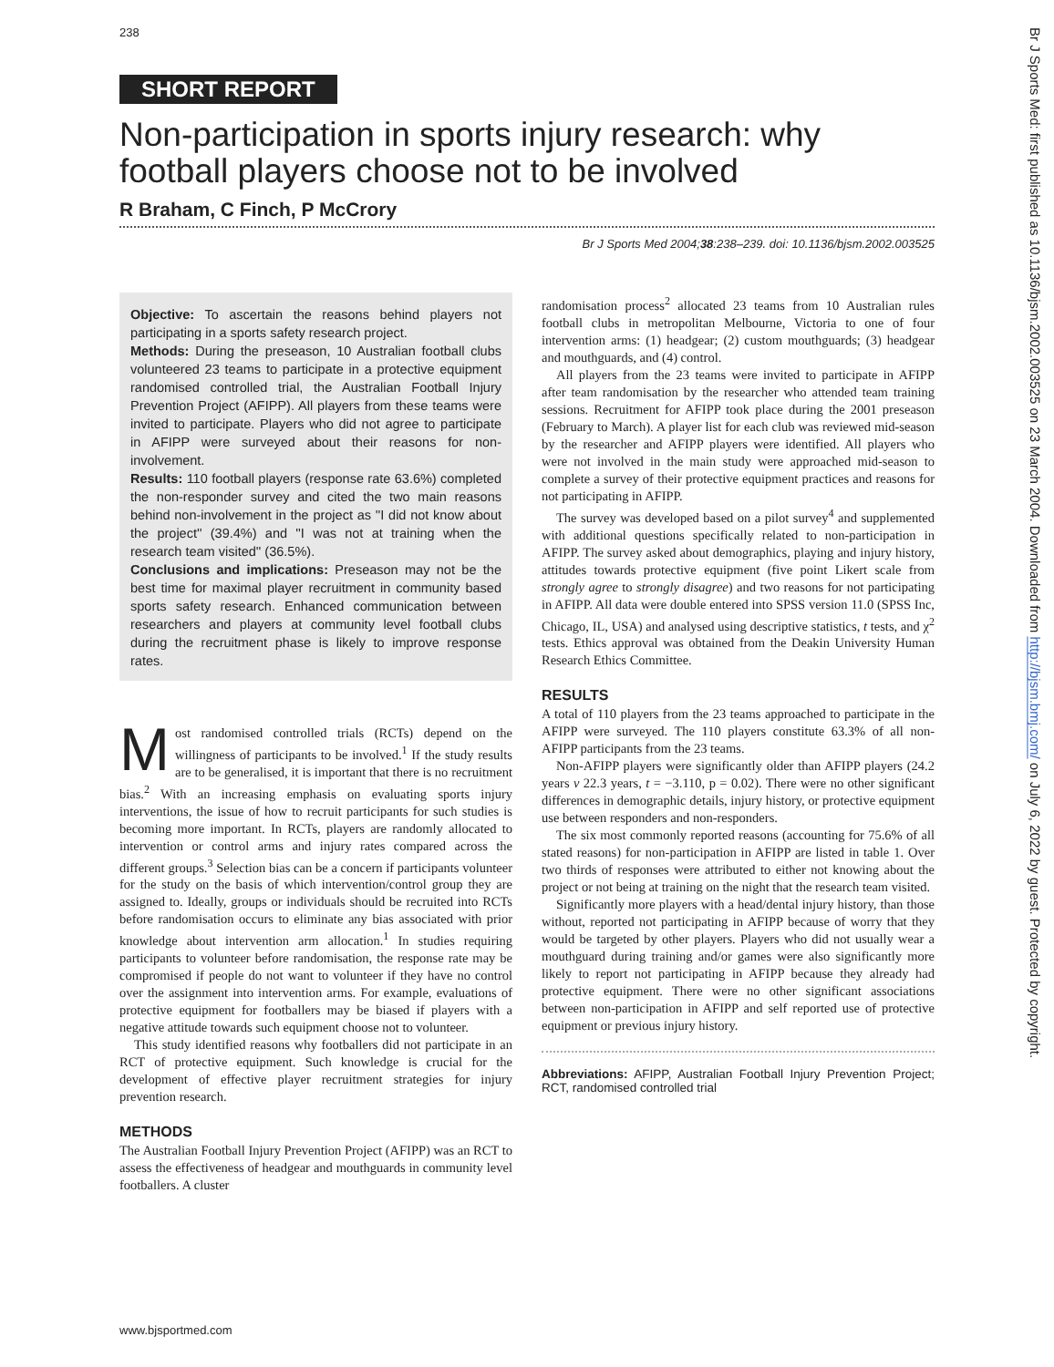238
Br J Sports Med: first published as 10.1136/bjsm.2002.003525 on 23 March 2004. Downloaded from http://bjsm.bmj.com/ on July 6, 2022 by guest. Protected by copyright.
SHORT REPORT
Non-participation in sports injury research: why football players choose not to be involved
R Braham, C Finch, P McCrory
Br J Sports Med 2004;38:238–239. doi: 10.1136/bjsm.2002.003525
Objective: To ascertain the reasons behind players not participating in a sports safety research project.
Methods: During the preseason, 10 Australian football clubs volunteered 23 teams to participate in a protective equipment randomised controlled trial, the Australian Football Injury Prevention Project (AFIPP). All players from these teams were invited to participate. Players who did not agree to participate in AFIPP were surveyed about their reasons for non-involvement.
Results: 110 football players (response rate 63.6%) completed the non-responder survey and cited the two main reasons behind non-involvement in the project as ''I did not know about the project'' (39.4%) and ''I was not at training when the research team visited'' (36.5%).
Conclusions and implications: Preseason may not be the best time for maximal player recruitment in community based sports safety research. Enhanced communication between researchers and players at community level football clubs during the recruitment phase is likely to improve response rates.
Most randomised controlled trials (RCTs) depend on the willingness of participants to be involved.<sup>1</sup> If the study results are to be generalised, it is important that there is no recruitment bias.<sup>2</sup> With an increasing emphasis on evaluating sports injury interventions, the issue of how to recruit participants for such studies is becoming more important. In RCTs, players are randomly allocated to intervention or control arms and injury rates compared across the different groups.<sup>3</sup> Selection bias can be a concern if participants volunteer for the study on the basis of which intervention/control group they are assigned to. Ideally, groups or individuals should be recruited into RCTs before randomisation occurs to eliminate any bias associated with prior knowledge about intervention arm allocation.<sup>1</sup> In studies requiring participants to volunteer before randomisation, the response rate may be compromised if people do not want to volunteer if they have no control over the assignment into intervention arms. For example, evaluations of protective equipment for footballers may be biased if players with a negative attitude towards such equipment choose not to volunteer.
This study identified reasons why footballers did not participate in an RCT of protective equipment. Such knowledge is crucial for the development of effective player recruitment strategies for injury prevention research.
METHODS
The Australian Football Injury Prevention Project (AFIPP) was an RCT to assess the effectiveness of headgear and mouthguards in community level footballers. A cluster
randomisation process<sup>2</sup> allocated 23 teams from 10 Australian rules football clubs in metropolitan Melbourne, Victoria to one of four intervention arms: (1) headgear; (2) custom mouthguards; (3) headgear and mouthguards, and (4) control.
All players from the 23 teams were invited to participate in AFIPP after team randomisation by the researcher who attended team training sessions. Recruitment for AFIPP took place during the 2001 preseason (February to March). A player list for each club was reviewed mid-season by the researcher and AFIPP players were identified. All players who were not involved in the main study were approached mid-season to complete a survey of their protective equipment practices and reasons for not participating in AFIPP.
The survey was developed based on a pilot survey<sup>4</sup> and supplemented with additional questions specifically related to non-participation in AFIPP. The survey asked about demographics, playing and injury history, attitudes towards protective equipment (five point Likert scale from strongly agree to strongly disagree) and two reasons for not participating in AFIPP. All data were double entered into SPSS version 11.0 (SPSS Inc, Chicago, IL, USA) and analysed using descriptive statistics, t tests, and χ<sup>2</sup> tests. Ethics approval was obtained from the Deakin University Human Research Ethics Committee.
RESULTS
A total of 110 players from the 23 teams approached to participate in the AFIPP were surveyed. The 110 players constitute 63.3% of all non-AFIPP participants from the 23 teams.
Non-AFIPP players were significantly older than AFIPP players (24.2 years v 22.3 years, t = −3.110, p = 0.02). There were no other significant differences in demographic details, injury history, or protective equipment use between responders and non-responders.
The six most commonly reported reasons (accounting for 75.6% of all stated reasons) for non-participation in AFIPP are listed in table 1. Over two thirds of responses were attributed to either not knowing about the project or not being at training on the night that the research team visited.
Significantly more players with a head/dental injury history, than those without, reported not participating in AFIPP because of worry that they would be targeted by other players. Players who did not usually wear a mouthguard during training and/or games were also significantly more likely to report not participating in AFIPP because they already had protective equipment. There were no other significant associations between non-participation in AFIPP and self reported use of protective equipment or previous injury history.
Abbreviations: AFIPP, Australian Football Injury Prevention Project; RCT, randomised controlled trial
www.bjsportmed.com